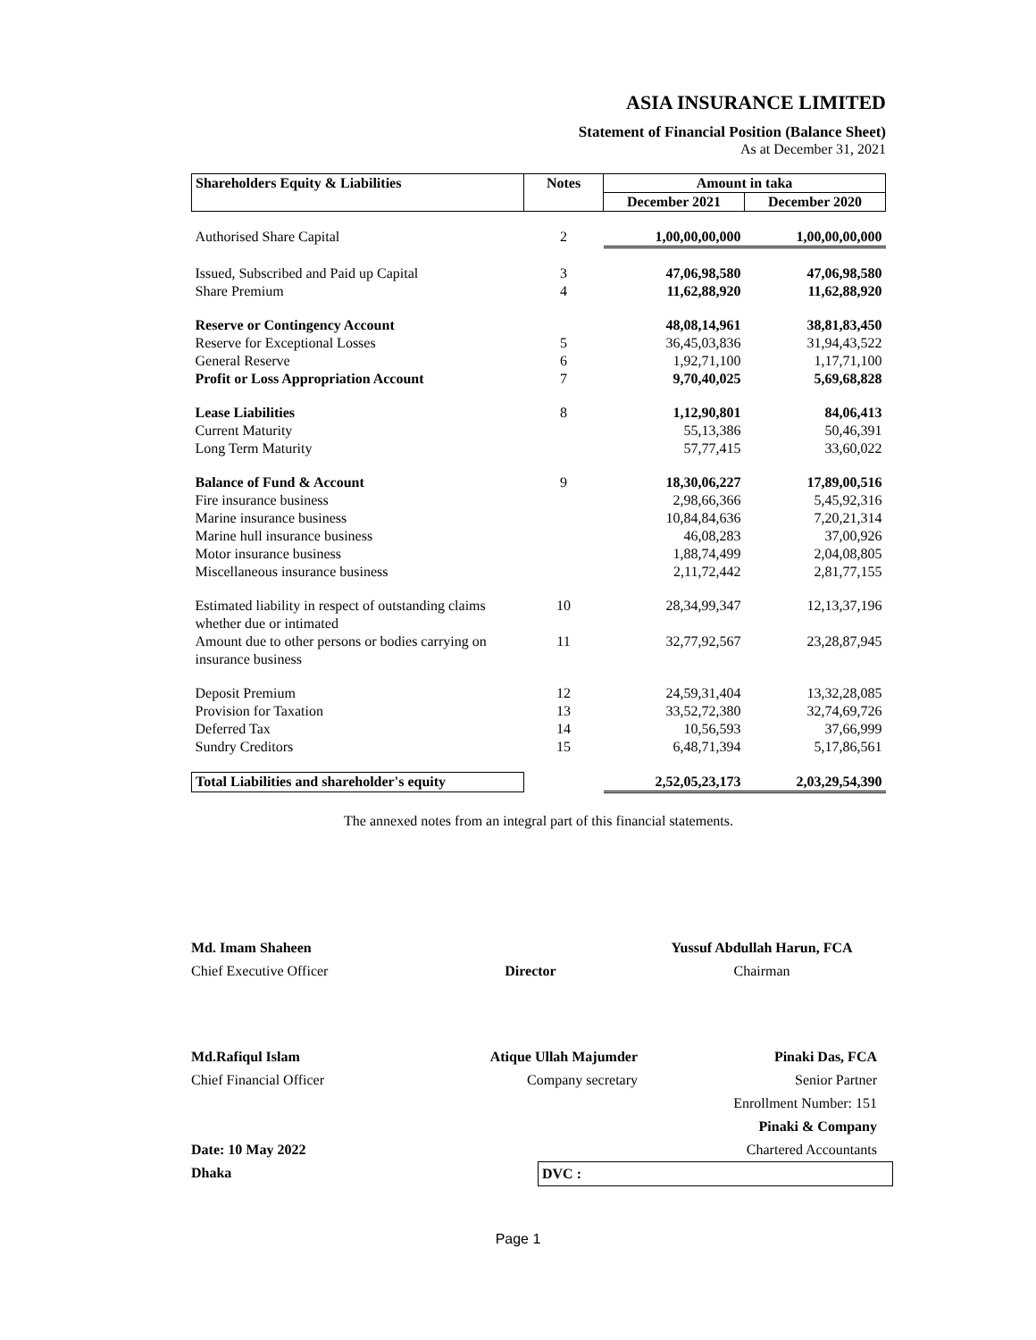ASIA INSURANCE LIMITED
Statement of Financial Position (Balance Sheet)
As at December 31, 2021
| Shareholders Equity & Liabilities | Notes | Amount in taka | |
| --- | --- | --- | --- |
| | | December 2021 | December 2020 |
| Authorised Share Capital | 2 | 1,00,00,00,000 | 1,00,00,00,000 |
| Issued, Subscribed and Paid up Capital | 3 | 47,06,98,580 | 47,06,98,580 |
| Share Premium | 4 | 11,62,88,920 | 11,62,88,920 |
| Reserve or Contingency Account | | 48,08,14,961 | 38,81,83,450 |
| Reserve for Exceptional Losses | 5 | 36,45,03,836 | 31,94,43,522 |
| General Reserve | 6 | 1,92,71,100 | 1,17,71,100 |
| Profit or Loss Appropriation Account | 7 | 9,70,40,025 | 5,69,68,828 |
| Lease Liabilities | 8 | 1,12,90,801 | 84,06,413 |
| Current Maturity | | 55,13,386 | 50,46,391 |
| Long Term Maturity | | 57,77,415 | 33,60,022 |
| Balance of Fund & Account | 9 | 18,30,06,227 | 17,89,00,516 |
| Fire insurance business | | 2,98,66,366 | 5,45,92,316 |
| Marine insurance business | | 10,84,84,636 | 7,20,21,314 |
| Marine hull insurance business | | 46,08,283 | 37,00,926 |
| Motor insurance business | | 1,88,74,499 | 2,04,08,805 |
| Miscellaneous insurance business | | 2,11,72,442 | 2,81,77,155 |
| Estimated liability in respect of outstanding claims whether due or intimated | 10 | 28,34,99,347 | 12,13,37,196 |
| Amount due to other persons or bodies carrying on insurance business | 11 | 32,77,92,567 | 23,28,87,945 |
| Deposit Premium | 12 | 24,59,31,404 | 13,32,28,085 |
| Provision for Taxation | 13 | 33,52,72,380 | 32,74,69,726 |
| Deferred Tax | 14 | 10,56,593 | 37,66,999 |
| Sundry Creditors | 15 | 6,48,71,394 | 5,17,86,561 |
| Total Liabilities and shareholder's equity | | 2,52,05,23,173 | 2,03,29,54,390 |
The annexed notes from an integral part of this financial statements.
Md. Imam Shaheen
Chief Executive Officer
Director
Yussuf Abdullah Harun, FCA
Chairman
Md.Rafiqul Islam
Chief Financial Officer
Date: 10 May 2022
Dhaka
Atique Ullah Majumder
Company secretary
DVC :
Pinaki Das, FCA
Senior Partner
Enrollment Number: 151
Pinaki & Company
Chartered Accountants
Page 1